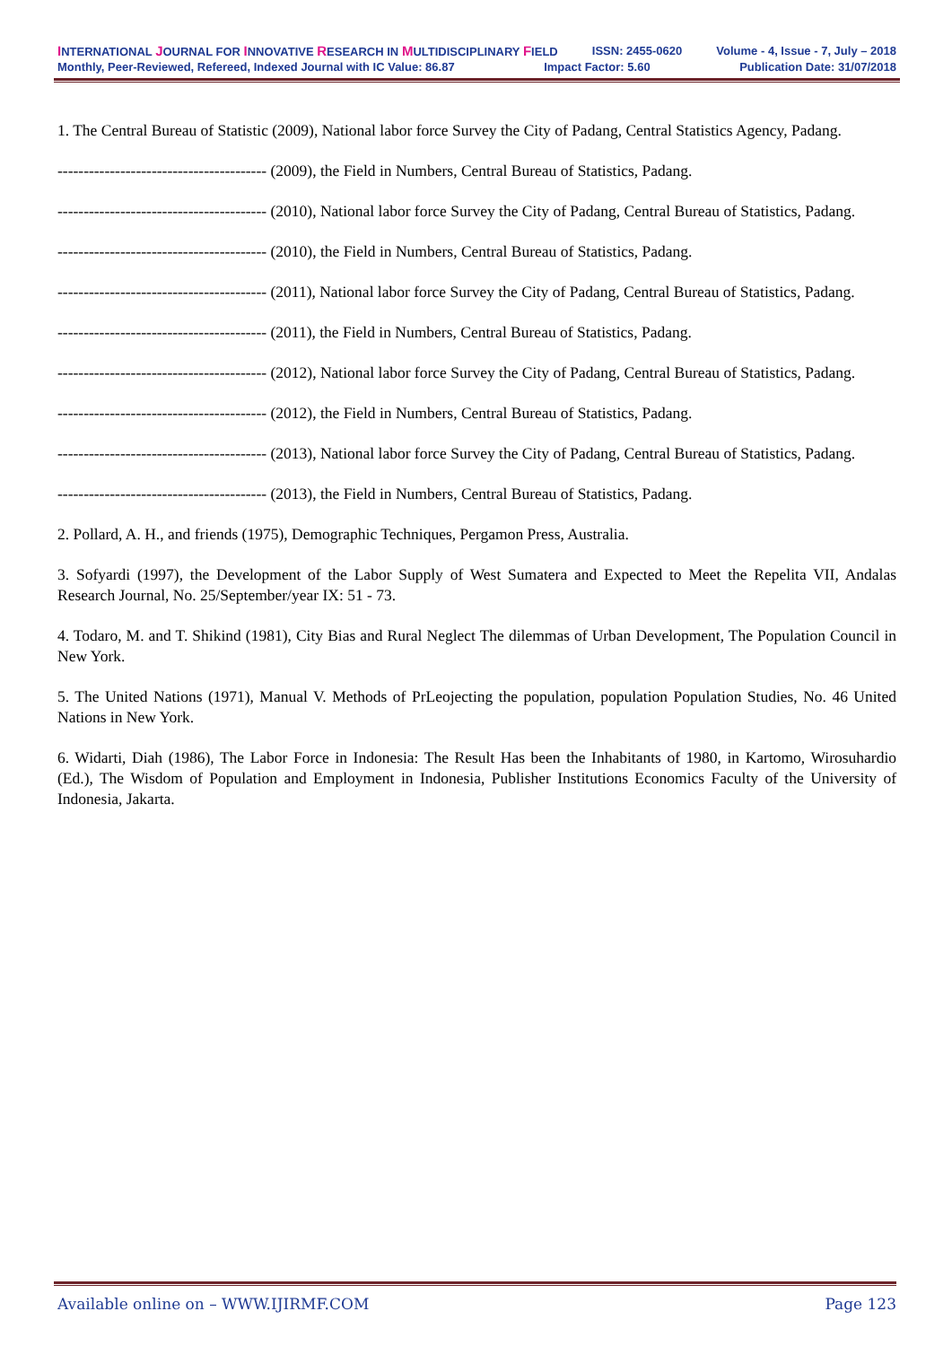INTERNATIONAL JOURNAL FOR INNOVATIVE RESEARCH IN MULTIDISCIPLINARY FIELD ISSN: 2455-0620 Volume - 4, Issue - 7, July – 2018
Monthly, Peer-Reviewed, Refereed, Indexed Journal with IC Value: 86.87 Impact Factor: 5.60 Publication Date: 31/07/2018
1. The Central Bureau of Statistic (2009), National labor force Survey the City of Padang, Central Statistics Agency, Padang.
---------------------------------------- (2009), the Field in Numbers, Central Bureau of Statistics, Padang.
---------------------------------------- (2010), National labor force Survey the City of Padang, Central Bureau of Statistics, Padang.
---------------------------------------- (2010), the Field in Numbers, Central Bureau of Statistics, Padang.
---------------------------------------- (2011), National labor force Survey the City of Padang, Central Bureau of Statistics, Padang.
---------------------------------------- (2011), the Field in Numbers, Central Bureau of Statistics, Padang.
---------------------------------------- (2012), National labor force Survey the City of Padang, Central Bureau of Statistics, Padang.
---------------------------------------- (2012), the Field in Numbers, Central Bureau of Statistics, Padang.
---------------------------------------- (2013), National labor force Survey the City of Padang, Central Bureau of Statistics, Padang.
---------------------------------------- (2013), the Field in Numbers, Central Bureau of Statistics, Padang.
2. Pollard, A. H., and friends (1975), Demographic Techniques, Pergamon Press, Australia.
3. Sofyardi (1997), the Development of the Labor Supply of West Sumatera and Expected to Meet the Repelita VII, Andalas Research Journal, No. 25/September/year IX: 51 - 73.
4. Todaro, M. and T. Shikind (1981), City Bias and Rural Neglect The dilemmas of Urban Development, The Population Council in New York.
5. The United Nations (1971), Manual V. Methods of PrLeojecting the population, population Population Studies, No. 46 United Nations in New York.
6. Widarti, Diah (1986), The Labor Force in Indonesia: The Result Has been the Inhabitants of 1980, in Kartomo, Wirosuhardio (Ed.), The Wisdom of Population and Employment in Indonesia, Publisher Institutions Economics Faculty of the University of Indonesia, Jakarta.
Available online on – WWW.IJIRMF.COM Page 123